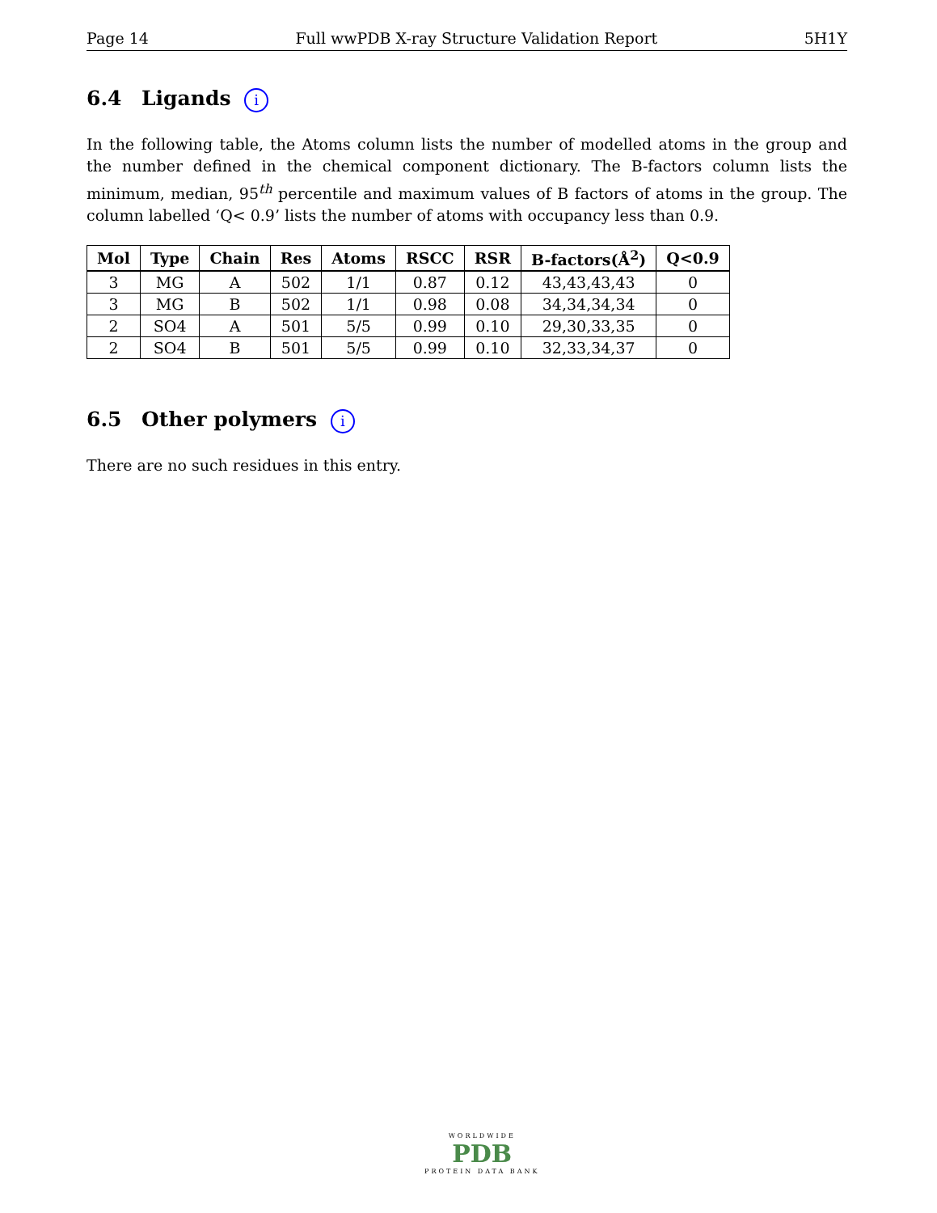Page 14 Full wwPDB X-ray Structure Validation Report 5H1Y
6.4 Ligands i
In the following table, the Atoms column lists the number of modelled atoms in the group and the number defined in the chemical component dictionary. The B-factors column lists the minimum, median, 95<sup>th</sup> percentile and maximum values of B factors of atoms in the group. The column labelled ‘Q< 0.9’ lists the number of atoms with occupancy less than 0.9.
| Mol | Type | Chain | Res | Atoms | RSCC | RSR | B-factors(Å<sup>2</sup>) | Q<0.9 |
| --- | --- | --- | --- | --- | --- | --- | --- | --- |
| 3 | MG | A | 502 | 1/1 | 0.87 | 0.12 | 43,43,43,43 | 0 |
| 3 | MG | B | 502 | 1/1 | 0.98 | 0.08 | 34,34,34,34 | 0 |
| 2 | SO4 | A | 501 | 5/5 | 0.99 | 0.10 | 29,30,33,35 | 0 |
| 2 | SO4 | B | 501 | 5/5 | 0.99 | 0.10 | 32,33,34,37 | 0 |
6.5 Other polymers i
There are no such residues in this entry.
WORLDWIDE
PDB
PROTEIN DATA BANK